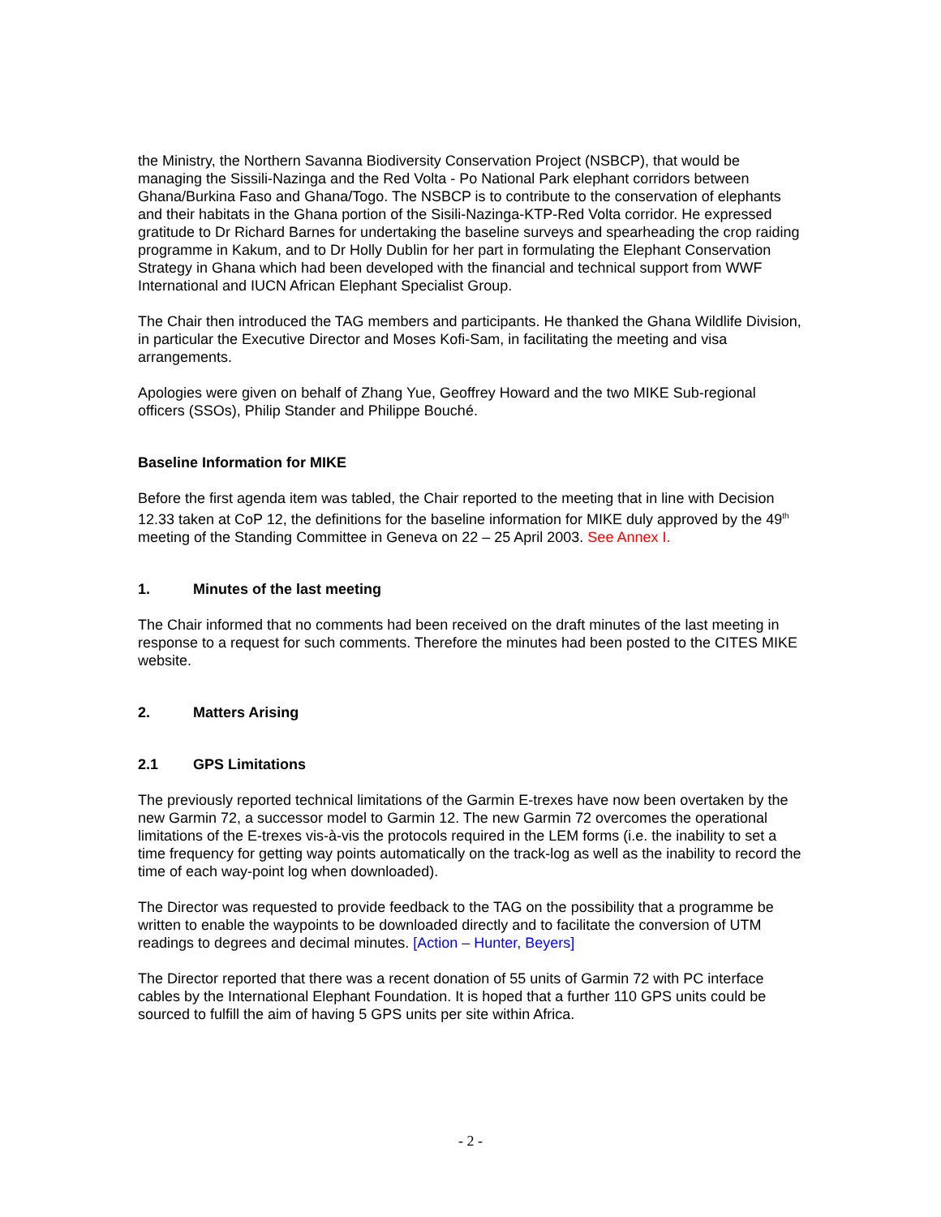the Ministry, the Northern Savanna Biodiversity Conservation Project (NSBCP), that would be managing the Sissili-Nazinga and the Red Volta - Po National Park elephant corridors between Ghana/Burkina Faso and Ghana/Togo. The NSBCP is to contribute to the conservation of elephants and their habitats in the Ghana portion of the Sisili-Nazinga-KTP-Red Volta corridor. He expressed gratitude to Dr Richard Barnes for undertaking the baseline surveys and spearheading the crop raiding programme in Kakum, and to Dr Holly Dublin for her part in formulating the Elephant Conservation Strategy in Ghana which had been developed with the financial and technical support from WWF International and IUCN African Elephant Specialist Group.
The Chair then introduced the TAG members and participants. He thanked the Ghana Wildlife Division, in particular the Executive Director and Moses Kofi-Sam, in facilitating the meeting and visa arrangements.
Apologies were given on behalf of Zhang Yue, Geoffrey Howard and the two MIKE Sub-regional officers (SSOs), Philip Stander and Philippe Bouché.
Baseline Information for MIKE
Before the first agenda item was tabled, the Chair reported to the meeting that in line with Decision 12.33 taken at CoP 12, the definitions for the baseline information for MIKE duly approved by the 49<sup>th</sup> meeting of the Standing Committee in Geneva on 22 – 25 April 2003. See Annex I.
1. Minutes of the last meeting
The Chair informed that no comments had been received on the draft minutes of the last meeting in response to a request for such comments. Therefore the minutes had been posted to the CITES MIKE website.
2. Matters Arising
2.1 GPS Limitations
The previously reported technical limitations of the Garmin E-trexes have now been overtaken by the new Garmin 72, a successor model to Garmin 12. The new Garmin 72 overcomes the operational limitations of the E-trexes vis-à-vis the protocols required in the LEM forms (i.e. the inability to set a time frequency for getting way points automatically on the track-log as well as the inability to record the time of each way-point log when downloaded).
The Director was requested to provide feedback to the TAG on the possibility that a programme be written to enable the waypoints to be downloaded directly and to facilitate the conversion of UTM readings to degrees and decimal minutes. [Action – Hunter, Beyers]
The Director reported that there was a recent donation of 55 units of Garmin 72 with PC interface cables by the International Elephant Foundation. It is hoped that a further 110 GPS units could be sourced to fulfill the aim of having 5 GPS units per site within Africa.
- 2 -